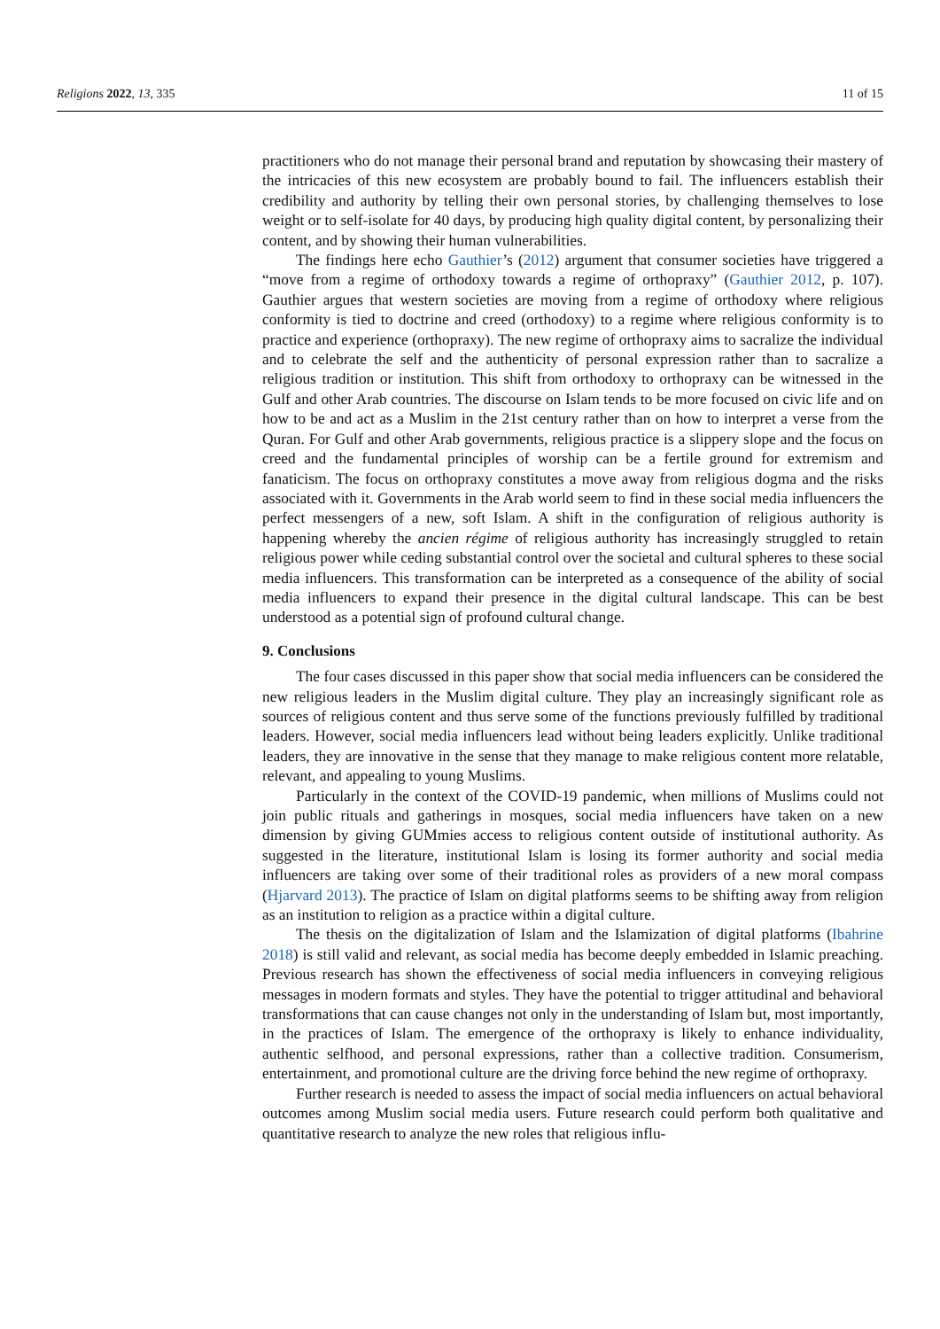Religions 2022, 13, 335 11 of 15
practitioners who do not manage their personal brand and reputation by showcasing their mastery of the intricacies of this new ecosystem are probably bound to fail. The influencers establish their credibility and authority by telling their own personal stories, by challenging themselves to lose weight or to self-isolate for 40 days, by producing high quality digital content, by personalizing their content, and by showing their human vulnerabilities.
The findings here echo Gauthier’s (2012) argument that consumer societies have triggered a “move from a regime of orthodoxy towards a regime of orthopraxy” (Gauthier 2012, p. 107). Gauthier argues that western societies are moving from a regime of orthodoxy where religious conformity is tied to doctrine and creed (orthodoxy) to a regime where religious conformity is to practice and experience (orthopraxy). The new regime of orthopraxy aims to sacralize the individual and to celebrate the self and the authenticity of personal expression rather than to sacralize a religious tradition or institution. This shift from orthodoxy to orthopraxy can be witnessed in the Gulf and other Arab countries. The discourse on Islam tends to be more focused on civic life and on how to be and act as a Muslim in the 21st century rather than on how to interpret a verse from the Quran. For Gulf and other Arab governments, religious practice is a slippery slope and the focus on creed and the fundamental principles of worship can be a fertile ground for extremism and fanaticism. The focus on orthopraxy constitutes a move away from religious dogma and the risks associated with it. Governments in the Arab world seem to find in these social media influencers the perfect messengers of a new, soft Islam. A shift in the configuration of religious authority is happening whereby the ancien régime of religious authority has increasingly struggled to retain religious power while ceding substantial control over the societal and cultural spheres to these social media influencers. This transformation can be interpreted as a consequence of the ability of social media influencers to expand their presence in the digital cultural landscape. This can be best understood as a potential sign of profound cultural change.
9. Conclusions
The four cases discussed in this paper show that social media influencers can be considered the new religious leaders in the Muslim digital culture. They play an increasingly significant role as sources of religious content and thus serve some of the functions previously fulfilled by traditional leaders. However, social media influencers lead without being leaders explicitly. Unlike traditional leaders, they are innovative in the sense that they manage to make religious content more relatable, relevant, and appealing to young Muslims.
Particularly in the context of the COVID-19 pandemic, when millions of Muslims could not join public rituals and gatherings in mosques, social media influencers have taken on a new dimension by giving GUMmies access to religious content outside of institutional authority. As suggested in the literature, institutional Islam is losing its former authority and social media influencers are taking over some of their traditional roles as providers of a new moral compass (Hjarvard 2013). The practice of Islam on digital platforms seems to be shifting away from religion as an institution to religion as a practice within a digital culture.
The thesis on the digitalization of Islam and the Islamization of digital platforms (Ibahrine 2018) is still valid and relevant, as social media has become deeply embedded in Islamic preaching. Previous research has shown the effectiveness of social media influencers in conveying religious messages in modern formats and styles. They have the potential to trigger attitudinal and behavioral transformations that can cause changes not only in the understanding of Islam but, most importantly, in the practices of Islam. The emergence of the orthopraxy is likely to enhance individuality, authentic selfhood, and personal expressions, rather than a collective tradition. Consumerism, entertainment, and promotional culture are the driving force behind the new regime of orthopraxy.
Further research is needed to assess the impact of social media influencers on actual behavioral outcomes among Muslim social media users. Future research could perform both qualitative and quantitative research to analyze the new roles that religious influ-